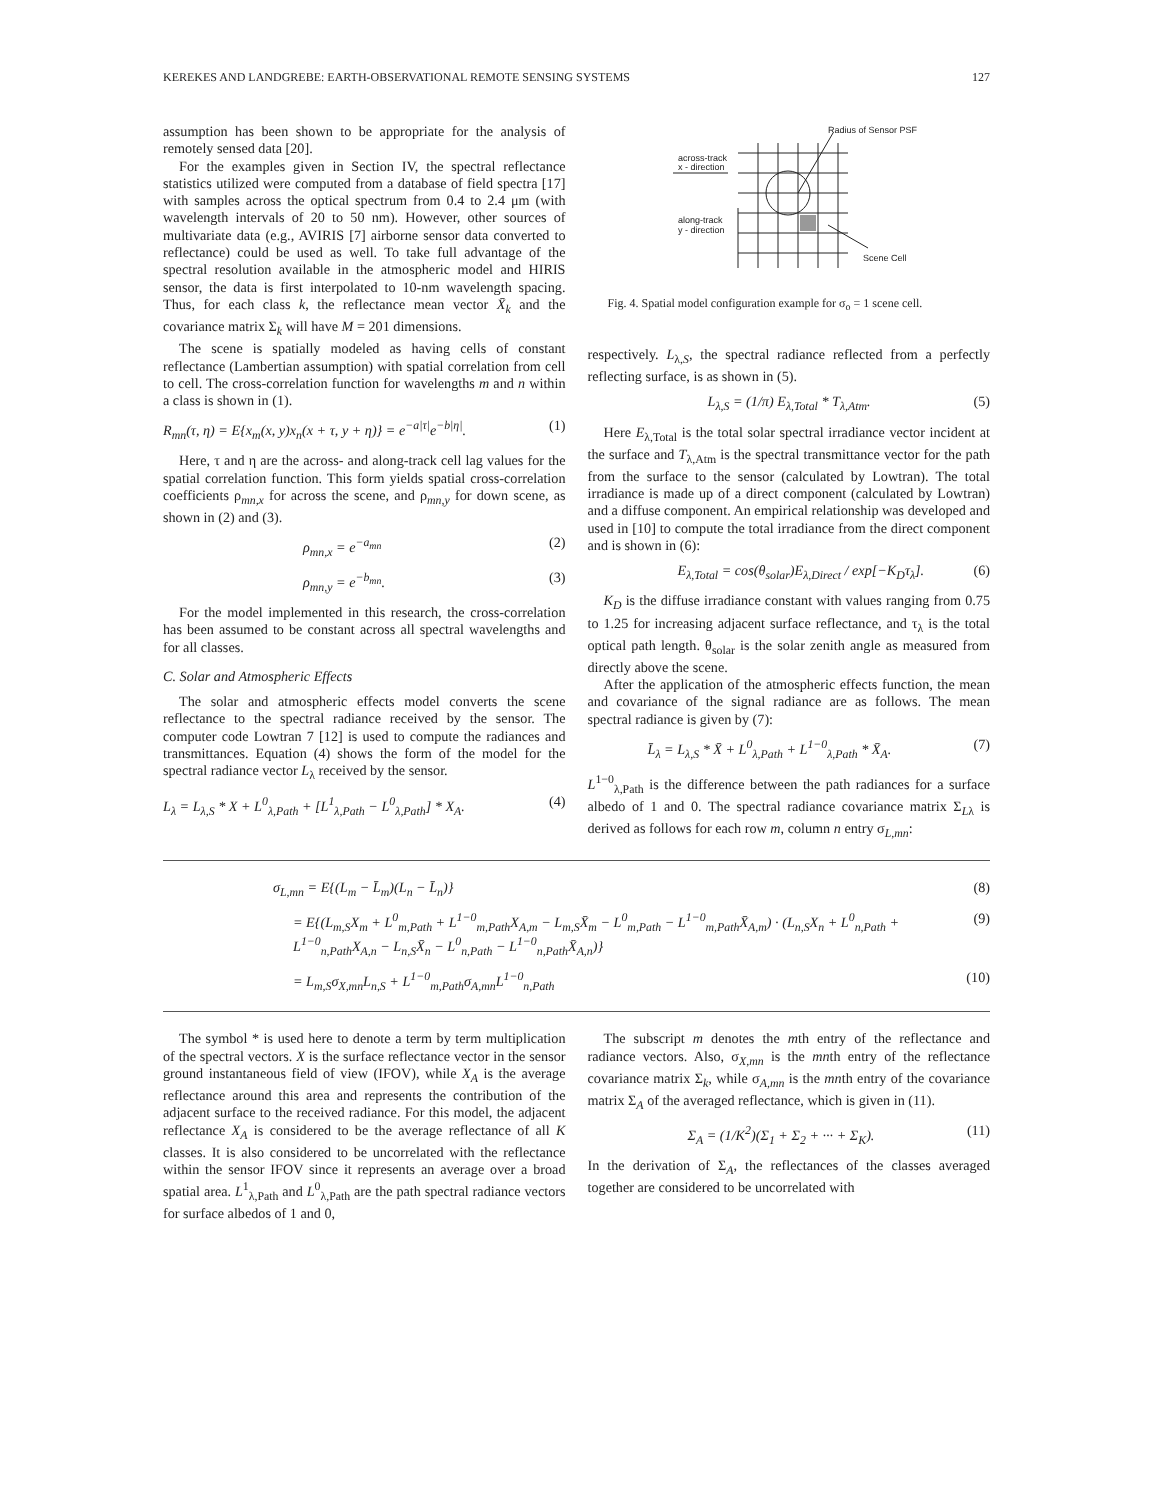KEREKES AND LANDGREBE: EARTH-OBSERVATIONAL REMOTE SENSING SYSTEMS 127
assumption has been shown to be appropriate for the analysis of remotely sensed data [20].
For the examples given in Section IV, the spectral reflectance statistics utilized were computed from a database of field spectra [17] with samples across the optical spectrum from 0.4 to 2.4 μm (with wavelength intervals of 20 to 50 nm). However, other sources of multivariate data (e.g., AVIRIS [7] airborne sensor data converted to reflectance) could be used as well. To take full advantage of the spectral resolution available in the atmospheric model and HIRIS sensor, the data is first interpolated to 10-nm wavelength spacing. Thus, for each class k, the reflectance mean vector X̄<sub>k</sub> and the covariance matrix Σ<sub>k</sub> will have M = 201 dimensions.
The scene is spatially modeled as having cells of constant reflectance (Lambertian assumption) with spatial correlation from cell to cell. The cross-correlation function for wavelengths m and n within a class is shown in (1).
R<sub>mn</sub>(τ, η) = E{x<sub>m</sub>(x, y)x<sub>n</sub>(x + τ, y + η)} = e<sup>−a|τ|</sup>e<sup>−b|η|</sup>. (1)
Here, τ and η are the across- and along-track cell lag values for the spatial correlation function. This form yields spatial cross-correlation coefficients ρ<sub>mn,x</sub> for across the scene, and ρ<sub>mn,y</sub> for down scene, as shown in (2) and (3).
ρ<sub>mn,x</sub> = e<sup>−a<sub>mn</sub></sup> (2)
ρ<sub>mn,y</sub> = e<sup>−b<sub>mn</sub></sup>. (3)
For the model implemented in this research, the cross-correlation has been assumed to be constant across all spectral wavelengths and for all classes.
C. Solar and Atmospheric Effects
The solar and atmospheric effects model converts the scene reflectance to the spectral radiance received by the sensor. The computer code Lowtran 7 [12] is used to compute the radiances and transmittances. Equation (4) shows the form of the model for the spectral radiance vector L<sub>λ</sub> received by the sensor.
L<sub>λ</sub> = L<sub>λ,S</sub> * X + L<sup>0</sup><sub>λ,Path</sub> + [L<sup>1</sup><sub>λ,Path</sub> − L<sup>0</sup><sub>λ,Path</sub>] * X<sub>A</sub>. (4)
Radius of Sensor PSF
across-track
x - direction
along-track
y - direction
Scene Cell
Fig. 4. Spatial model configuration example for σ<sub>o</sub> = 1 scene cell.
respectively. L<sub>λ,S</sub>, the spectral radiance reflected from a perfectly reflecting surface, is as shown in (5).
L<sub>λ,S</sub> = (1/π) E<sub>λ,Total</sub> * T<sub>λ,Atm</sub>. (5)
Here E<sub>λ,Total</sub> is the total solar spectral irradiance vector incident at the surface and T<sub>λ,Atm</sub> is the spectral transmittance vector for the path from the surface to the sensor (calculated by Lowtran). The total irradiance is made up of a direct component (calculated by Lowtran) and a diffuse component. An empirical relationship was developed and used in [10] to compute the total irradiance from the direct component and is shown in (6):
E<sub>λ,Total</sub> = cos(θ<sub>solar</sub>)E<sub>λ,Direct</sub> / exp[−K<sub>D</sub>τ<sub>λ</sub>]. (6)
K<sub>D</sub> is the diffuse irradiance constant with values ranging from 0.75 to 1.25 for increasing adjacent surface reflectance, and τ<sub>λ</sub> is the total optical path length. θ<sub>solar</sub> is the solar zenith angle as measured from directly above the scene.
After the application of the atmospheric effects function, the mean and covariance of the signal radiance are as follows. The mean spectral radiance is given by (7):
L̄<sub>λ</sub> = L<sub>λ,S</sub> * X̄ + L<sup>0</sup><sub>λ,Path</sub> + L<sup>1−0</sup><sub>λ,Path</sub> * X̄<sub>A</sub>. (7)
L<sup>1−0</sup><sub>λ,Path</sub> is the difference between the path radiances for a surface albedo of 1 and 0. The spectral radiance covariance matrix Σ<sub>Lλ</sub> is derived as follows for each row m, column n entry σ<sub>L,mn</sub>:
σ<sub>L,mn</sub> = E{(L<sub>m</sub> − L̄<sub>m</sub>)(L<sub>n</sub> − L̄<sub>n</sub>)} (8)
= E{(L<sub>m,S</sub>X<sub>m</sub> + L<sup>0</sup><sub>m,Path</sub> + L<sup>1−0</sup><sub>m,Path</sub>X<sub>A,m</sub> − L<sub>m,S</sub>X̄<sub>m</sub> − L<sup>0</sup><sub>m,Path</sub> − L<sup>1−0</sup><sub>m,Path</sub>X̄<sub>A,m</sub>) · (L<sub>n,S</sub>X<sub>n</sub> + L<sup>0</sup><sub>n,Path</sub> + L<sup>1−0</sup><sub>n,Path</sub>X<sub>A,n</sub> − L<sub>n,S</sub>X̄<sub>n</sub> − L<sup>0</sup><sub>n,Path</sub> − L<sup>1−0</sup><sub>n,Path</sub>X̄<sub>A,n</sub>)} (9)
= L<sub>m,S</sub>σ<sub>X,mn</sub>L<sub>n,S</sub> + L<sup>1−0</sup><sub>m,Path</sub>σ<sub>A,mn</sub>L<sup>1−0</sup><sub>n,Path</sub> (10)
The symbol * is used here to denote a term by term multiplication of the spectral vectors. X is the surface reflectance vector in the sensor ground instantaneous field of view (IFOV), while X<sub>A</sub> is the average reflectance around this area and represents the contribution of the adjacent surface to the received radiance. For this model, the adjacent reflectance X<sub>A</sub> is considered to be the average reflectance of all K classes. It is also considered to be uncorrelated with the reflectance within the sensor IFOV since it represents an average over a broad spatial area. L<sup>1</sup><sub>λ,Path</sub> and L<sup>0</sup><sub>λ,Path</sub> are the path spectral radiance vectors for surface albedos of 1 and 0,
The subscript m denotes the mth entry of the reflectance and radiance vectors. Also, σ<sub>X,mn</sub> is the mnth entry of the reflectance covariance matrix Σ<sub>k</sub>, while σ<sub>A,mn</sub> is the mnth entry of the covariance matrix Σ<sub>A</sub> of the averaged reflectance, which is given in (11).
Σ<sub>A</sub> = (1/K<sup>2</sup>)(Σ<sub>1</sub> + Σ<sub>2</sub> + ··· + Σ<sub>K</sub>). (11)
In the derivation of Σ<sub>A</sub>, the reflectances of the classes averaged together are considered to be uncorrelated with